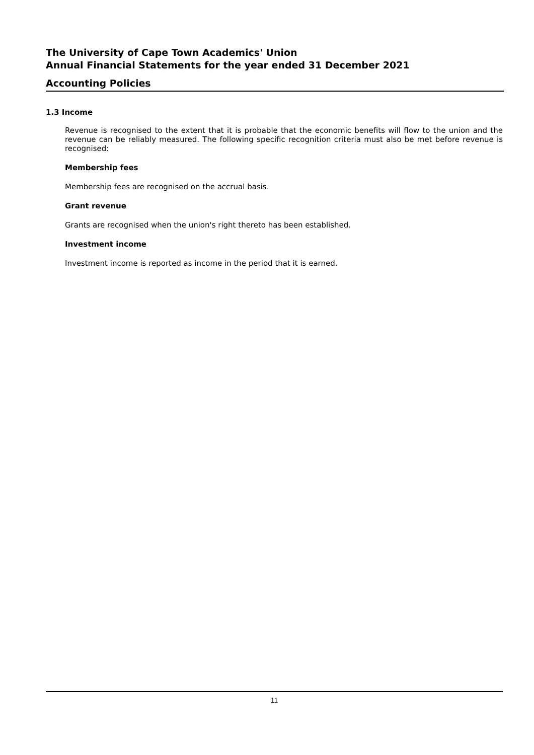The University of Cape Town Academics' Union
Annual Financial Statements for the year ended 31 December 2021
Accounting Policies
1.3 Income
Revenue is recognised to the extent that it is probable that the economic benefits will flow to the union and the revenue can be reliably measured. The following specific recognition criteria must also be met before revenue is recognised:
Membership fees
Membership fees are recognised on the accrual basis.
Grant revenue
Grants are recognised when the union's right thereto has been established.
Investment income
Investment income is reported as income in the period that it is earned.
11